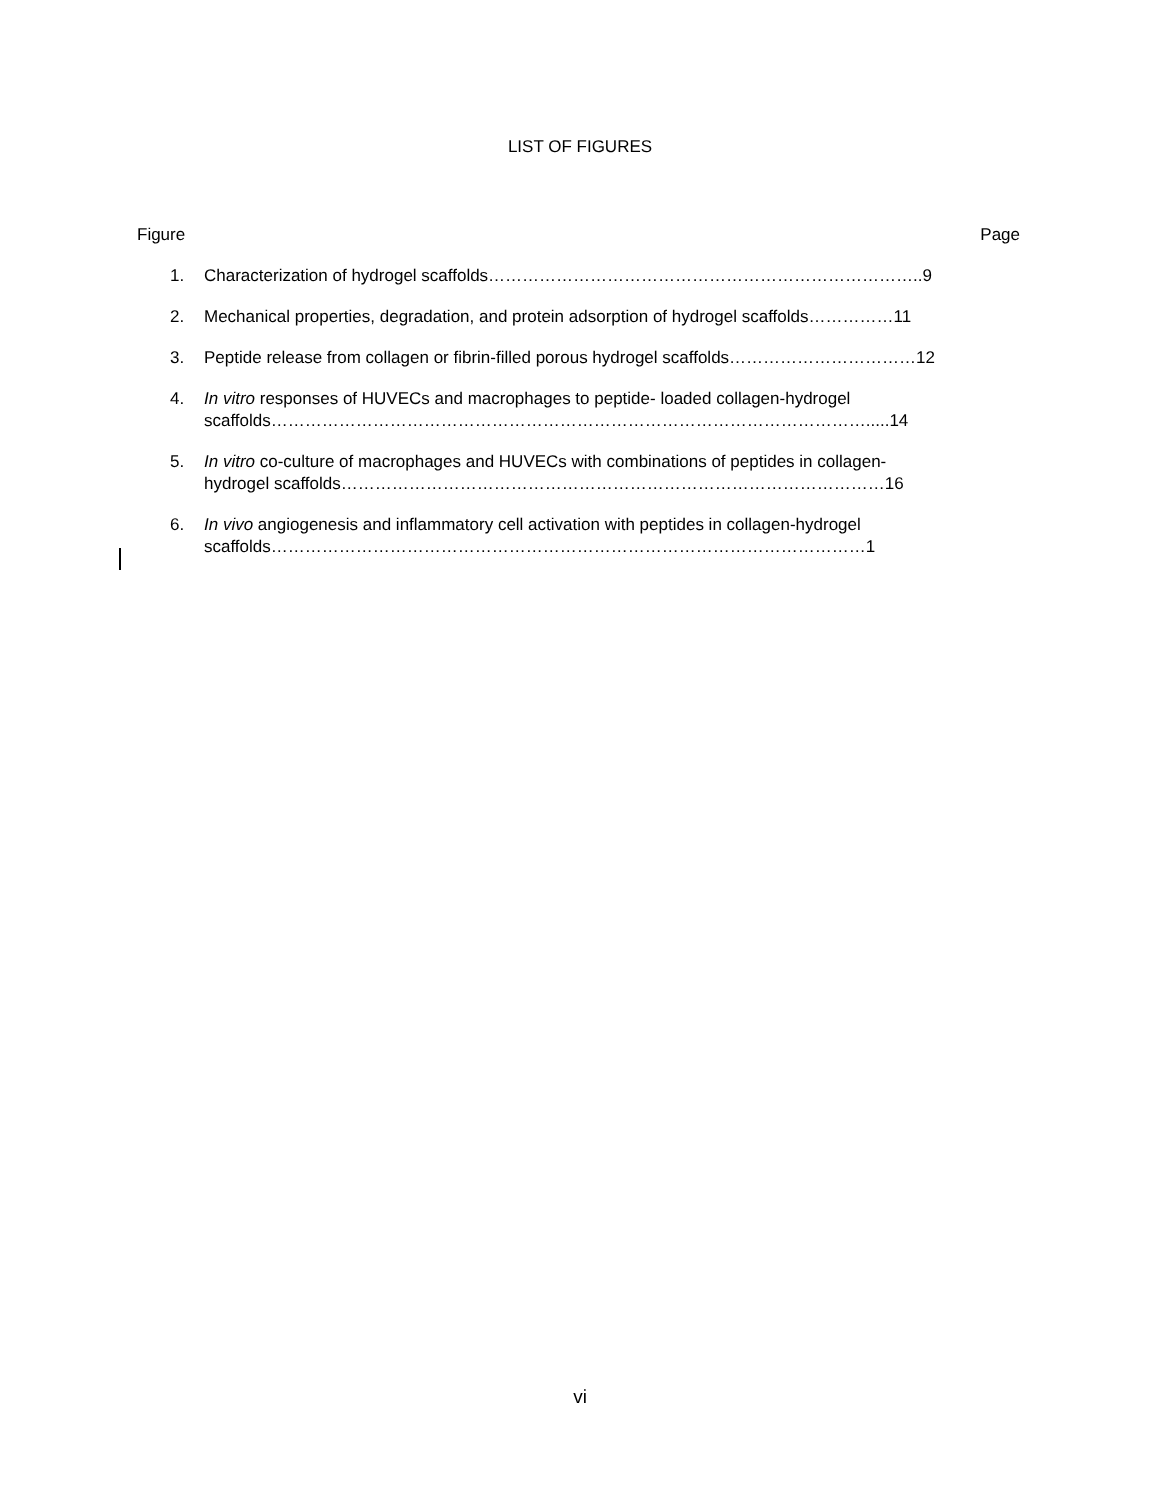LIST OF FIGURES
Figure Page
1. Characterization of hydrogel scaffolds…………………………………………………………………..9
2. Mechanical properties, degradation, and protein adsorption of hydrogel scaffolds……………11
3. Peptide release from collagen or fibrin-filled porous hydrogel scaffolds……………………………12
4. In vitro responses of HUVECs and macrophages to peptide- loaded collagen-hydrogel
scaffolds…………………………………………………………………………………………….....14
5. In vitro co-culture of macrophages and HUVECs with combinations of peptides in collagen-
hydrogel scaffolds……………………………………………………………………………………16
6. In vivo angiogenesis and inflammatory cell activation with peptides in collagen-hydrogel
scaffolds……………………………………………………………………………………………1
vi